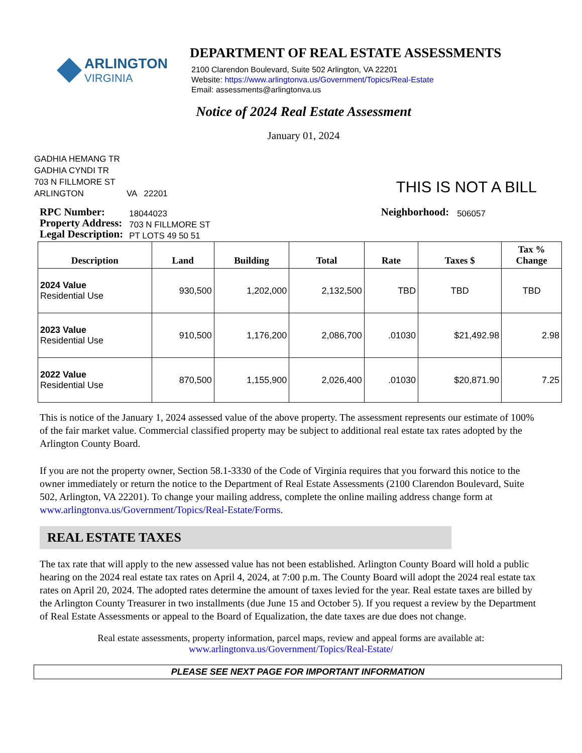ARLINGTON
VIRGINIA
DEPARTMENT OF REAL ESTATE ASSESSMENTS
2100 Clarendon Boulevard, Suite 502 Arlington, VA 22201
Website: https://www.arlingtonva.us/Government/Topics/Real-Estate
Email: assessments@arlingtonva.us
Notice of 2024 Real Estate Assessment
January 01, 2024
GADHIA HEMANG TR
GADHIA CYNDI TR
703 N FILLMORE ST
ARLINGTON VA 22201
THIS IS NOT A BILL
RPC Number:
Property Address:
Legal Description:
18044023
703 N FILLMORE ST
PT LOTS 49 50 51
Neighborhood:
506057
| Description | Land | Building | Total | Rate | Taxes $ | Tax % Change |
| --- | --- | --- | --- | --- | --- | --- |
| 2024 Value Residential Use | 930,500 | 1,202,000 | 2,132,500 | TBD | TBD | TBD |
| 2023 Value Residential Use | 910,500 | 1,176,200 | 2,086,700 | .01030 | $21,492.98 | 2.98 |
| 2022 Value Residential Use | 870,500 | 1,155,900 | 2,026,400 | .01030 | $20,871.90 | 7.25 |
This is notice of the January 1, 2024 assessed value of the above property. The assessment represents our estimate of 100% of the fair market value. Commercial classified property may be subject to additional real estate tax rates adopted by the Arlington County Board.
If you are not the property owner, Section 58.1-3330 of the Code of Virginia requires that you forward this notice to the owner immediately or return the notice to the Department of Real Estate Assessments (2100 Clarendon Boulevard, Suite 502, Arlington, VA 22201). To change your mailing address, complete the online mailing address change form at www.arlingtonva.us/Government/Topics/Real-Estate/Forms.
REAL ESTATE TAXES
The tax rate that will apply to the new assessed value has not been established. Arlington County Board will hold a public hearing on the 2024 real estate tax rates on April 4, 2024, at 7:00 p.m. The County Board will adopt the 2024 real estate tax rates on April 20, 2024. The adopted rates determine the amount of taxes levied for the year. Real estate taxes are billed by the Arlington County Treasurer in two installments (due June 15 and October 5). If you request a review by the Department of Real Estate Assessments or appeal to the Board of Equalization, the date taxes are due does not change.
Real estate assessments, property information, parcel maps, review and appeal forms are available at:
www.arlingtonva.us/Government/Topics/Real-Estate/
PLEASE SEE NEXT PAGE FOR IMPORTANT INFORMATION